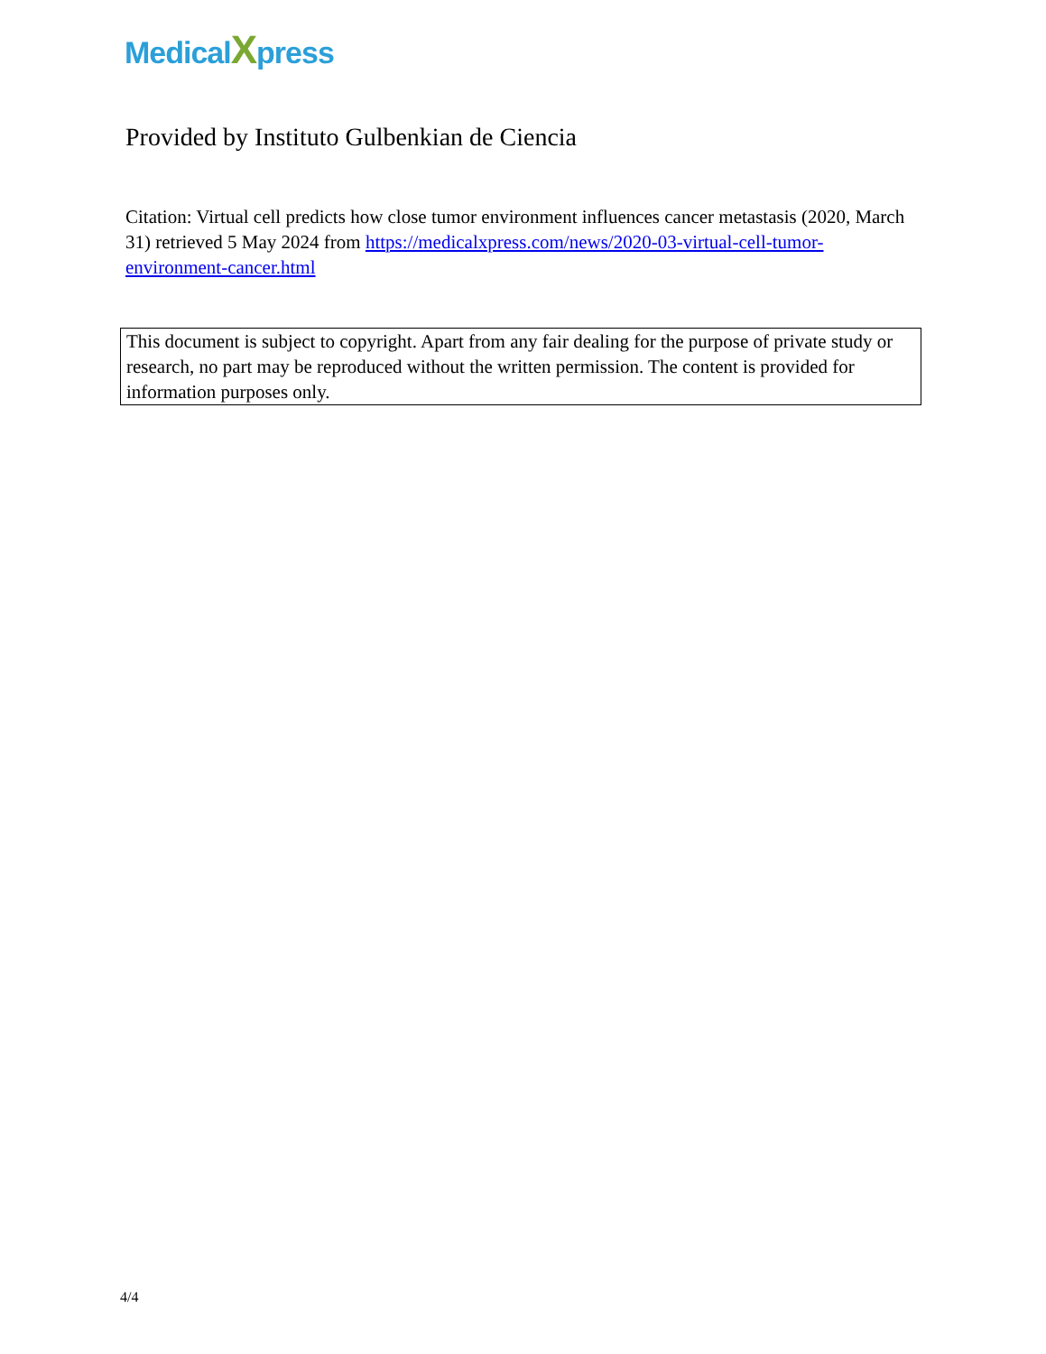MedicalXpress
Provided by Instituto Gulbenkian de Ciencia
Citation: Virtual cell predicts how close tumor environment influences cancer metastasis (2020, March 31) retrieved 5 May 2024 from https://medicalxpress.com/news/2020-03-virtual-cell-tumor-environment-cancer.html
This document is subject to copyright. Apart from any fair dealing for the purpose of private study or research, no part may be reproduced without the written permission. The content is provided for information purposes only.
4/4